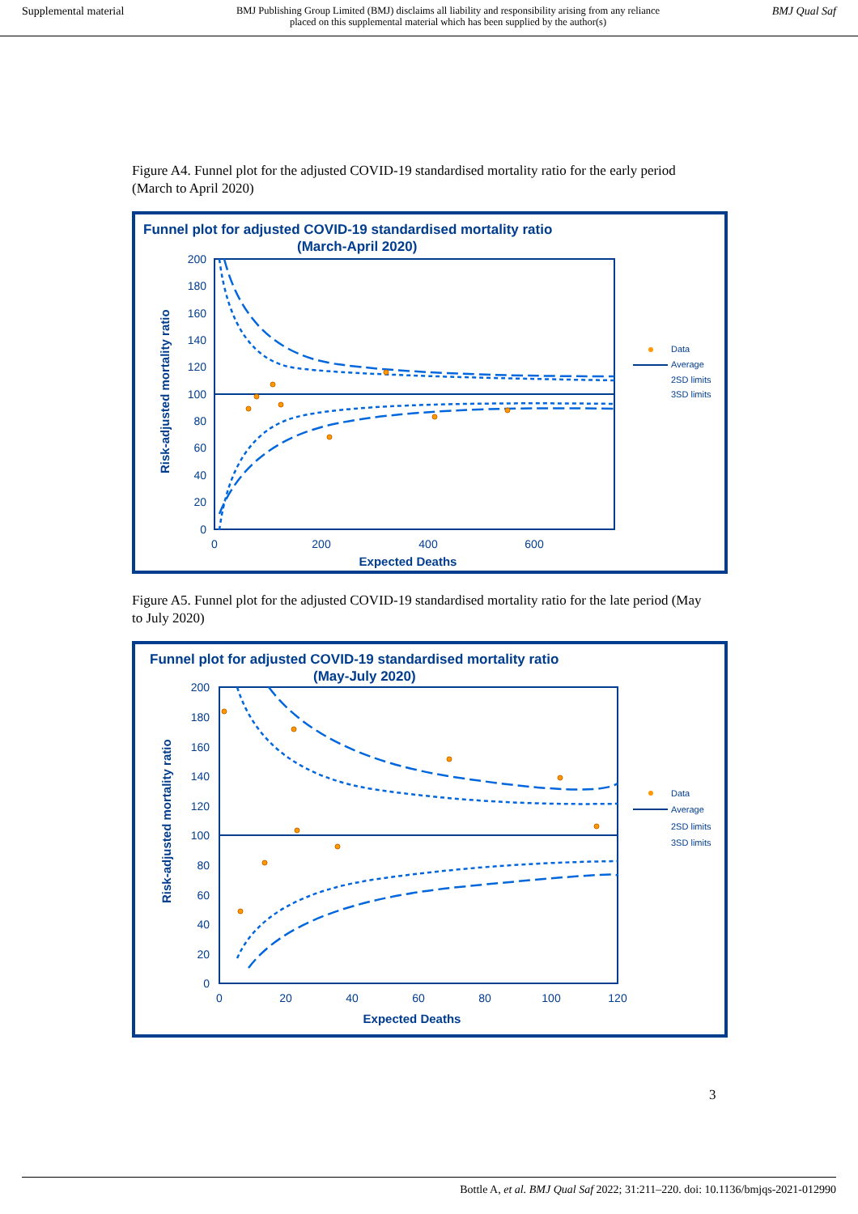Supplemental material BMJ Publishing Group Limited (BMJ) disclaims all liability and responsibility arising from any reliance
placed on this supplemental material which has been supplied by the author(s) BMJ Qual Saf
Figure A4. Funnel plot for the adjusted COVID-19 standardised mortality ratio for the early period (March to April 2020)
Funnel plot for adjusted COVID-19 standardised mortality ratio
(March-April 2020)
200
180
160
140
120
100
80
60
40
20
0
0
200
400
600
Expected Deaths
Risk-adjusted mortality ratio
Data
Average
2SD limits
3SD limits
Figure A5. Funnel plot for the adjusted COVID-19 standardised mortality ratio for the late period (May to July 2020)
Funnel plot for adjusted COVID-19 standardised mortality ratio
(May-July 2020)
200
180
160
140
120
100
80
60
40
20
0
0
20
40
60
80
100
120
Expected Deaths
Risk-adjusted mortality ratio
Data
Average
2SD limits
3SD limits
3
Bottle A, et al. BMJ Qual Saf 2022; 31:211–220. doi: 10.1136/bmjqs-2021-012990